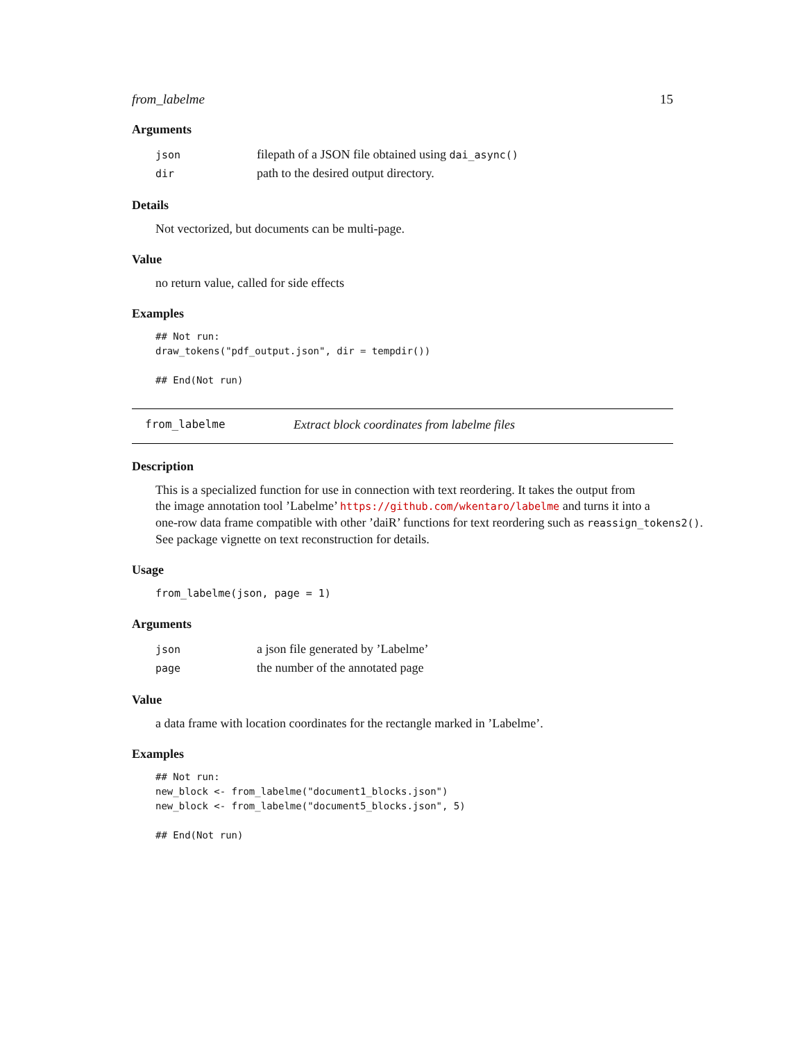from_labelme 15
Arguments
| json | filepath of a JSON file obtained using dai_async() |
| dir | path to the desired output directory. |
Details
Not vectorized, but documents can be multi-page.
Value
no return value, called for side effects
Examples
## Not run:
draw_tokens("pdf_output.json", dir = tempdir())

## End(Not run)
from_labelme Extract block coordinates from labelme files
Description
This is a specialized function for use in connection with text reordering. It takes the output from
the image annotation tool ’Labelme’ https://github.com/wkentaro/labelme and turns it into a
one-row data frame compatible with other ’daiR’ functions for text reordering such as reassign_tokens2().
See package vignette on text reconstruction for details.
Usage
from_labelme(json, page = 1)
Arguments
| json | a json file generated by ’Labelme’ |
| page | the number of the annotated page |
Value
a data frame with location coordinates for the rectangle marked in ’Labelme’.
Examples
## Not run:
new_block <- from_labelme("document1_blocks.json")
new_block <- from_labelme("document5_blocks.json", 5)

## End(Not run)